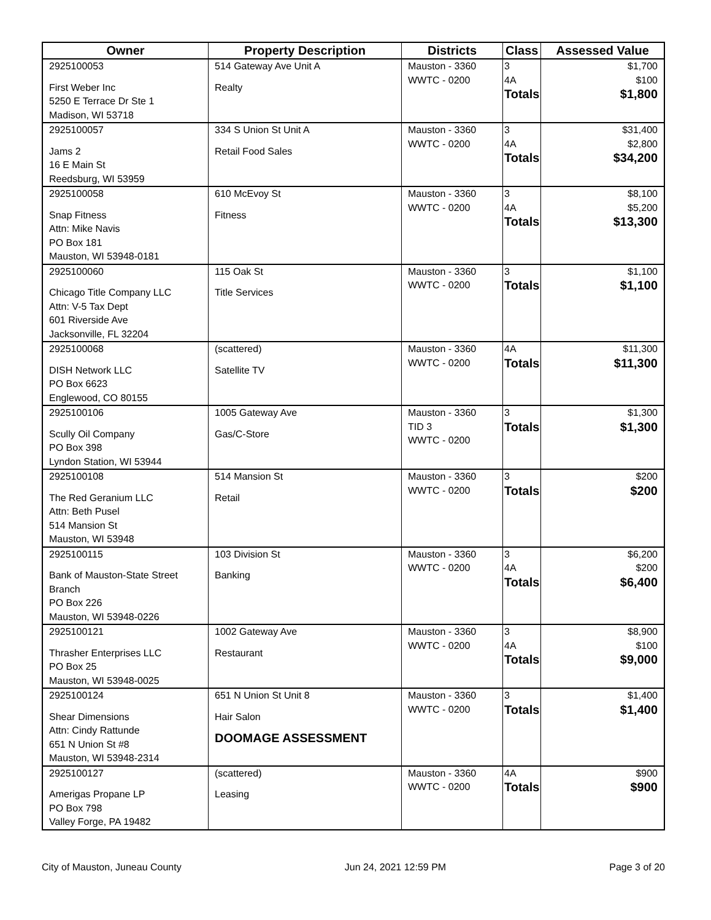| Owner | Property Description | Districts | Class | Assessed Value |
| --- | --- | --- | --- | --- |
| 2925100053 First Weber Inc 5250 E Terrace Dr Ste 1 Madison, WI 53718 | 514 Gateway Ave Unit A Realty | Mauston - 3360 WWTC - 0200 | 3 4A Totals | $1,700 $100 $1,800 |
| 2925100057 Jams 2 16 E Main St Reedsburg, WI 53959 | 334 S Union St Unit A Retail Food Sales | Mauston - 3360 WWTC - 0200 | 3 4A Totals | $31,400 $2,800 $34,200 |
| 2925100058 Snap Fitness Attn: Mike Navis PO Box 181 Mauston, WI 53948-0181 | 610 McEvoy St Fitness | Mauston - 3360 WWTC - 0200 | 3 4A Totals | $8,100 $5,200 $13,300 |
| 2925100060 Chicago Title Company LLC Attn: V-5 Tax Dept 601 Riverside Ave Jacksonville, FL 32204 | 115 Oak St Title Services | Mauston - 3360 WWTC - 0200 | 3 Totals | $1,100 $1,100 |
| 2925100068 DISH Network LLC PO Box 6623 Englewood, CO 80155 | (scattered) Satellite TV | Mauston - 3360 WWTC - 0200 | 4A Totals | $11,300 $11,300 |
| 2925100106 Scully Oil Company PO Box 398 Lyndon Station, WI 53944 | 1005 Gateway Ave Gas/C-Store | Mauston - 3360 TID 3 WWTC - 0200 | 3 Totals | $1,300 $1,300 |
| 2925100108 The Red Geranium LLC Attn: Beth Pusel 514 Mansion St Mauston, WI 53948 | 514 Mansion St Retail | Mauston - 3360 WWTC - 0200 | 3 Totals | $200 $200 |
| 2925100115 Bank of Mauston-State Street Branch PO Box 226 Mauston, WI 53948-0226 | 103 Division St Banking | Mauston - 3360 WWTC - 0200 | 3 4A Totals | $6,200 $200 $6,400 |
| 2925100121 Thrasher Enterprises LLC PO Box 25 Mauston, WI 53948-0025 | 1002 Gateway Ave Restaurant | Mauston - 3360 WWTC - 0200 | 3 4A Totals | $8,900 $100 $9,000 |
| 2925100124 Shear Dimensions Attn: Cindy Rattunde 651 N Union St #8 Mauston, WI 53948-2314 | 651 N Union St Unit 8 Hair Salon DOOMAGE ASSESSMENT | Mauston - 3360 WWTC - 0200 | 3 Totals | $1,400 $1,400 |
| 2925100127 Amerigas Propane LP PO Box 798 Valley Forge, PA 19482 | (scattered) Leasing | Mauston - 3360 WWTC - 0200 | 4A Totals | $900 $900 |
City of Mauston, Juneau County Jun 24, 2021 12:59 PM Page 3 of 20